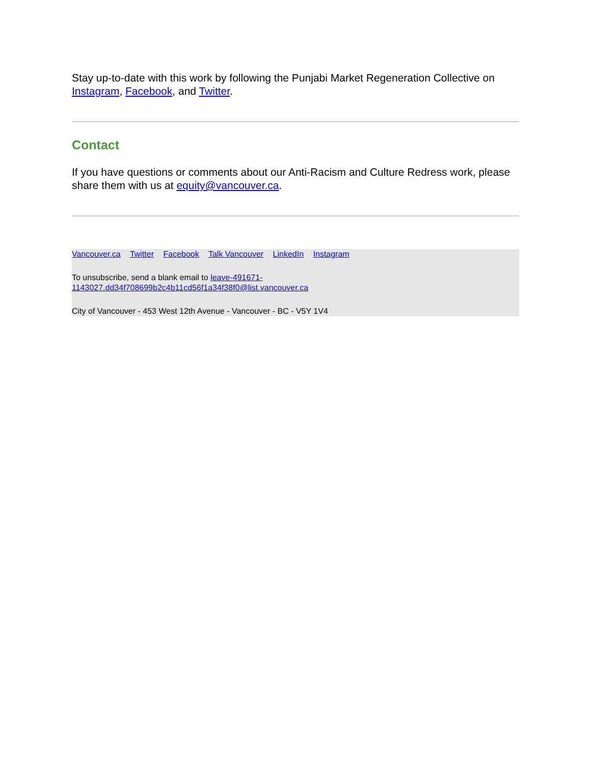Stay up-to-date with this work by following the Punjabi Market Regeneration Collective on Instagram, Facebook, and Twitter.
Contact
If you have questions or comments about our Anti-Racism and Culture Redress work, please share them with us at equity@vancouver.ca.
Vancouver.ca Twitter Facebook Talk Vancouver LinkedIn Instagram
To unsubscribe, send a blank email to leave-491671-
1143027.dd34f708699b2c4b11cd56f1a34f38f0@list.vancouver.ca
City of Vancouver - 453 West 12th Avenue - Vancouver - BC - V5Y 1V4